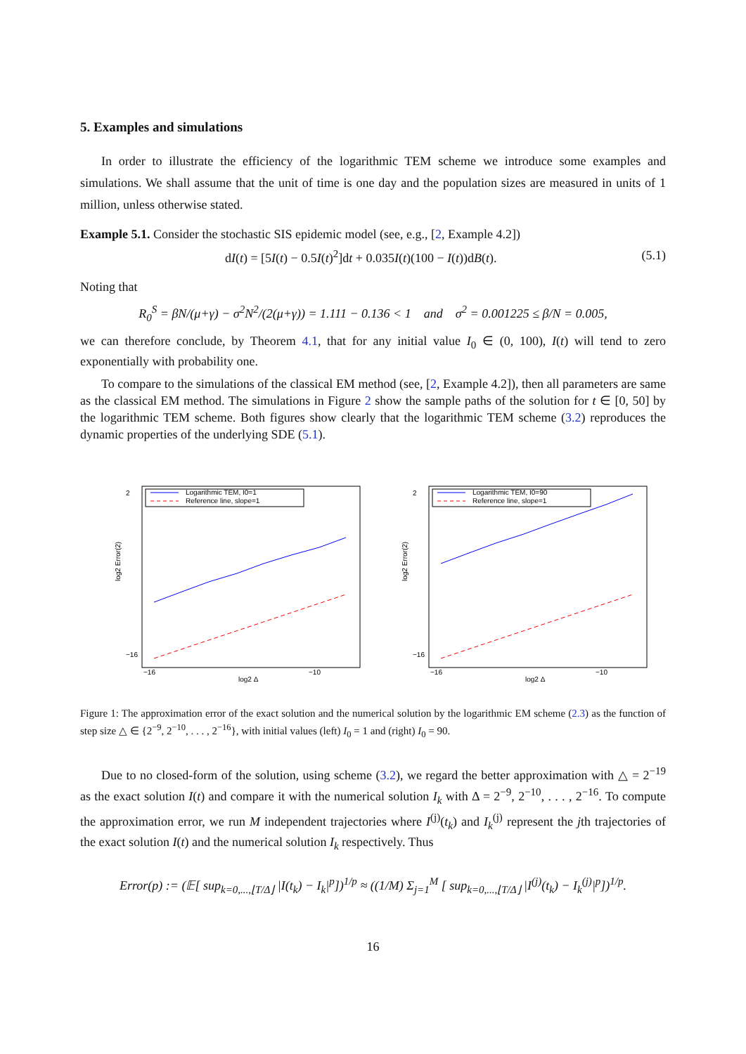5. Examples and simulations
In order to illustrate the efficiency of the logarithmic TEM scheme we introduce some examples and simulations. We shall assume that the unit of time is one day and the population sizes are measured in units of 1 million, unless otherwise stated.
Example 5.1. Consider the stochastic SIS epidemic model (see, e.g., [2, Example 4.2])
dI(t) = [5I(t) − 0.5I(t)<sup>2</sup>]dt + 0.035I(t)(100 − I(t))dB(t). (5.1)
Noting that
R<sub>0</sub><sup>S</sup> = βN/(μ+γ) − σ<sup>2</sup>N<sup>2</sup>/(2(μ+γ)) = 1.111 − 0.136 < 1 and σ<sup>2</sup> = 0.001225 ≤ β/N = 0.005,
we can therefore conclude, by Theorem 4.1, that for any initial value I<sub>0</sub> ∈ (0, 100), I(t) will tend to zero exponentially with probability one.
To compare to the simulations of the classical EM method (see, [2, Example 4.2]), then all parameters are same as the classical EM method. The simulations in Figure 2 show the sample paths of the solution for t ∈ [0, 50] by the logarithmic TEM scheme. Both figures show clearly that the logarithmic TEM scheme (3.2) reproduces the dynamic properties of the underlying SDE (5.1).
Logarithmic TEM, I0=1
Reference line, slope=1
2
−16
log2 Error(2)
−16
log2 Δ
−10
Logarithmic TEM, I0=90
Reference line, slope=1
2
−16
log2 Error(2)
−16
log2 Δ
−10
Figure 1: The approximation error of the exact solution and the numerical solution by the logarithmic EM scheme (2.3) as the function of step size △ ∈ {2<sup>−9</sup>, 2<sup>−10</sup>, . . . , 2<sup>−16</sup>}, with initial values (left) I<sub>0</sub> = 1 and (right) I<sub>0</sub> = 90.
Due to no closed-form of the solution, using scheme (3.2), we regard the better approximation with △ = 2<sup>−19</sup> as the exact solution I(t) and compare it with the numerical solution I<sub>k</sub> with Δ = 2<sup>−9</sup>, 2<sup>−10</sup>, . . . , 2<sup>−16</sup>. To compute the approximation error, we run M independent trajectories where I<sup>(j)</sup>(t<sub>k</sub>) and I<sub>k</sub><sup>(j)</sup> represent the jth trajectories of the exact solution I(t) and the numerical solution I<sub>k</sub> respectively. Thus
Error(p) := (𝔼[ sup<sub>k=0,...,⌊T/Δ⌋</sub> |I(t<sub>k</sub>) − I<sub>k</sub>|<sup>p</sup>])<sup>1/p</sup> ≈ ((1/M) Σ<sub>j=1</sub><sup>M</sup> [ sup<sub>k=0,...,⌊T/Δ⌋</sub> |I<sup>(j)</sup>(t<sub>k</sub>) − I<sub>k</sub><sup>(j)</sup>|<sup>p</sup>])<sup>1/p</sup>.
16